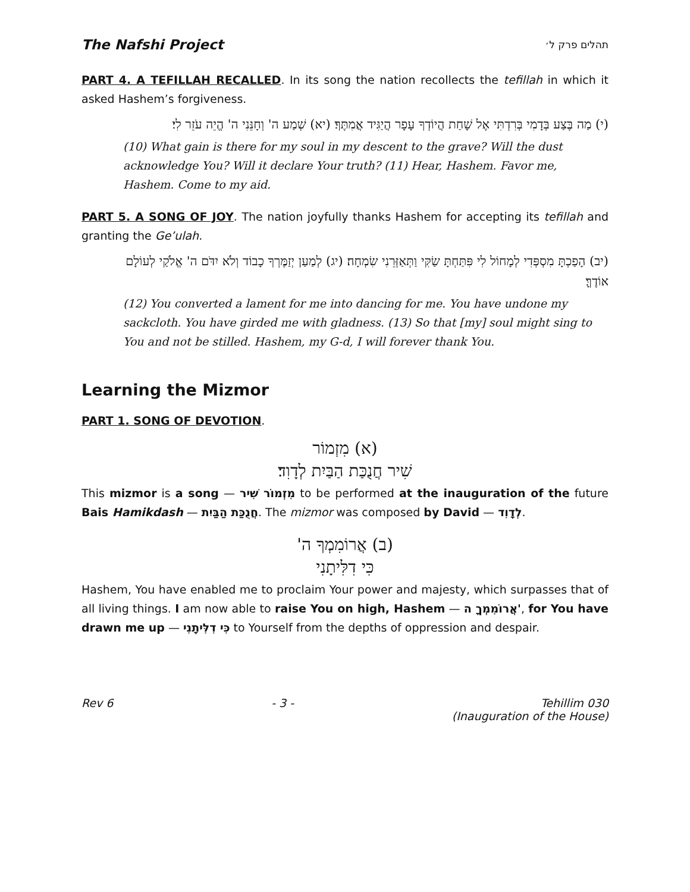The Nafshi Project תהלים פרק ל׳
PART 4. A TEFILLAH RECALLED. In its song the nation recollects the tefillah in which it asked Hashem’s forgiveness.
(י) מַה בֶּצַע בְּדָמִי בְּרִדְתִּי אֶל שָׁחַת הֲיוֹדְךָ עָפָר הֲיַגִּיד אֲמִתֶּךָ׃ (יא) שְׁמַע ה' וְחָנֵּנִי ה' הֱיֵה עֹזֵר לִי׃
(10) What gain is there for my soul in my descent to the grave? Will the dust acknowledge You? Will it declare Your truth? (11) Hear, Hashem. Favor me, Hashem. Come to my aid.
PART 5. A SONG OF JOY. The nation joyfully thanks Hashem for accepting its tefillah and granting the Ge’ulah.
(יב) הָפַכְתָּ מִסְפְּדִי לְמָחוֹל לִי פִּתַּחְתָּ שַׂקִּי וַתְּאַזְּרֵנִי שִׂמְחָה׃ (יג) לְמַעַן יְזַמֶּרְךָ כָבוֹד וְלֹא יִדֹּם ה' אֱלֹקַי לְעוֹלָם אוֹדֶךָּ׃
(12) You converted a lament for me into dancing for me. You have undone my sackcloth. You have girded me with gladness. (13) So that [my] soul might sing to You and not be stilled. Hashem, my G-d, I will forever thank You.
Learning the Mizmor
PART 1. SONG OF DEVOTION.
(א) מִזְמוֹר
שִׁיר חֲנֻכַּת הַבַּיִת לְדָוִד׃
This mizmor is a song — מִזְמוֹר שִׁיר to be performed at the inauguration of the future Bais Hamikdash — חֲנֻכַּת הַבַּיִת. The mizmor was composed by David — לְדָוִד.
(ב) אֲרוֹמִמְךָ ה'
כִּי דִלִּיתָנִי
Hashem, You have enabled me to proclaim Your power and majesty, which surpasses that of all living things. I am now able to raise You on high, Hashem — אֲרוֹמִמְךָ ה', for You have drawn me up — כִּי דִלִּיתָנִי to Yourself from the depths of oppression and despair.
Rev 6 - 3 - Tehillim 030
(Inauguration of the House)